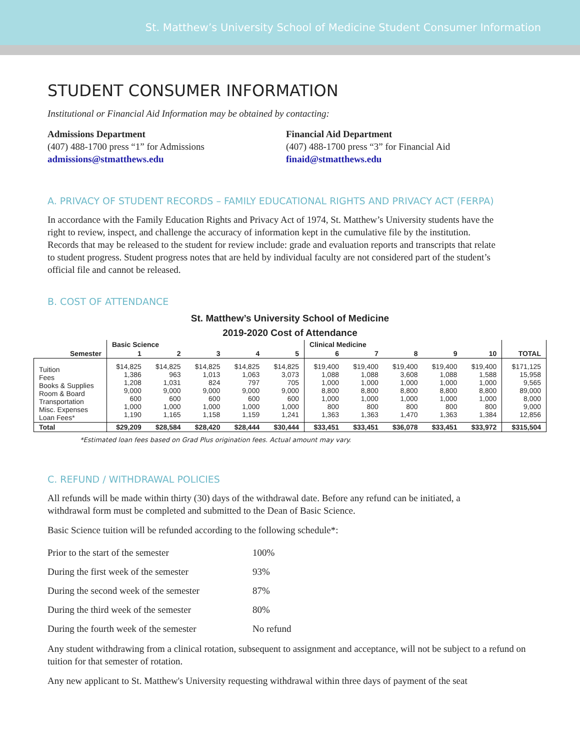St. Matthew’s University School of Medicine Student Consumer Information
STUDENT CONSUMER INFORMATION
Institutional or Financial Aid Information may be obtained by contacting:
Admissions Department
(407) 488-1700 press “1” for Admissions
admissions@stmatthews.edu
Financial Aid Department
(407) 488-1700 press “3” for Financial Aid
finaid@stmatthews.edu
A. PRIVACY OF STUDENT RECORDS – FAMILY EDUCATIONAL RIGHTS AND PRIVACY ACT (FERPA)
In accordance with the Family Education Rights and Privacy Act of 1974, St. Matthew’s University students have the right to review, inspect, and challenge the accuracy of information kept in the cumulative file by the institution. Records that may be released to the student for review include: grade and evaluation reports and transcripts that relate to student progress. Student progress notes that are held by individual faculty are not considered part of the student’s official file and cannot be released.
B. COST OF ATTENDANCE
St. Matthew’s University School of Medicine
2019-2020 Cost of Attendance
| | Basic Science | | | | | Clinical Medicine | | | | | |
| --- | --- | --- | --- | --- | --- | --- | --- | --- | --- | --- | --- |
| Semester | 1 | 2 | 3 | 4 | 5 | 6 | 7 | 8 | 9 | 10 | TOTAL |
| Tuition Fees Books & Supplies Room & Board Transportation Misc. Expenses Loan Fees* | $14,825 1,386 1,208 9,000 600 1,000 1,190 | $14,825 963 1,031 9,000 600 1,000 1,165 | $14,825 1,013 824 9,000 600 1,000 1,158 | $14,825 1,063 797 9,000 600 1,000 1,159 | $14,825 3,073 705 9,000 600 1,000 1,241 | $19,400 1,088 1,000 8,800 1,000 800 1,363 | $19,400 1,088 1,000 8,800 1,000 800 1,363 | $19,400 3,608 1,000 8,800 1,000 800 1,470 | $19,400 1,088 1,000 8,800 1,000 800 1,363 | $19,400 1,588 1,000 8,800 1,000 800 1,384 | $171,125 15,958 9,565 89,000 8,000 9,000 12,856 |
| Total | $29,209 | $28,584 | $28,420 | $28,444 | $30,444 | $33,451 | $33,451 | $36,078 | $33,451 | $33,972 | $315,504 |
*Estimated loan fees based on Grad Plus origination fees. Actual amount may vary.
C. REFUND / WITHDRAWAL POLICIES
All refunds will be made within thirty (30) days of the withdrawal date. Before any refund can be initiated, a withdrawal form must be completed and submitted to the Dean of Basic Science.
Basic Science tuition will be refunded according to the following schedule*:
| Prior to the start of the semester | 100% |
| During the first week of the semester | 93% |
| During the second week of the semester | 87% |
| During the third week of the semester | 80% |
| During the fourth week of the semester | No refund |
Any student withdrawing from a clinical rotation, subsequent to assignment and acceptance, will not be subject to a refund on tuition for that semester of rotation.
Any new applicant to St. Matthew's University requesting withdrawal within three days of payment of the seat